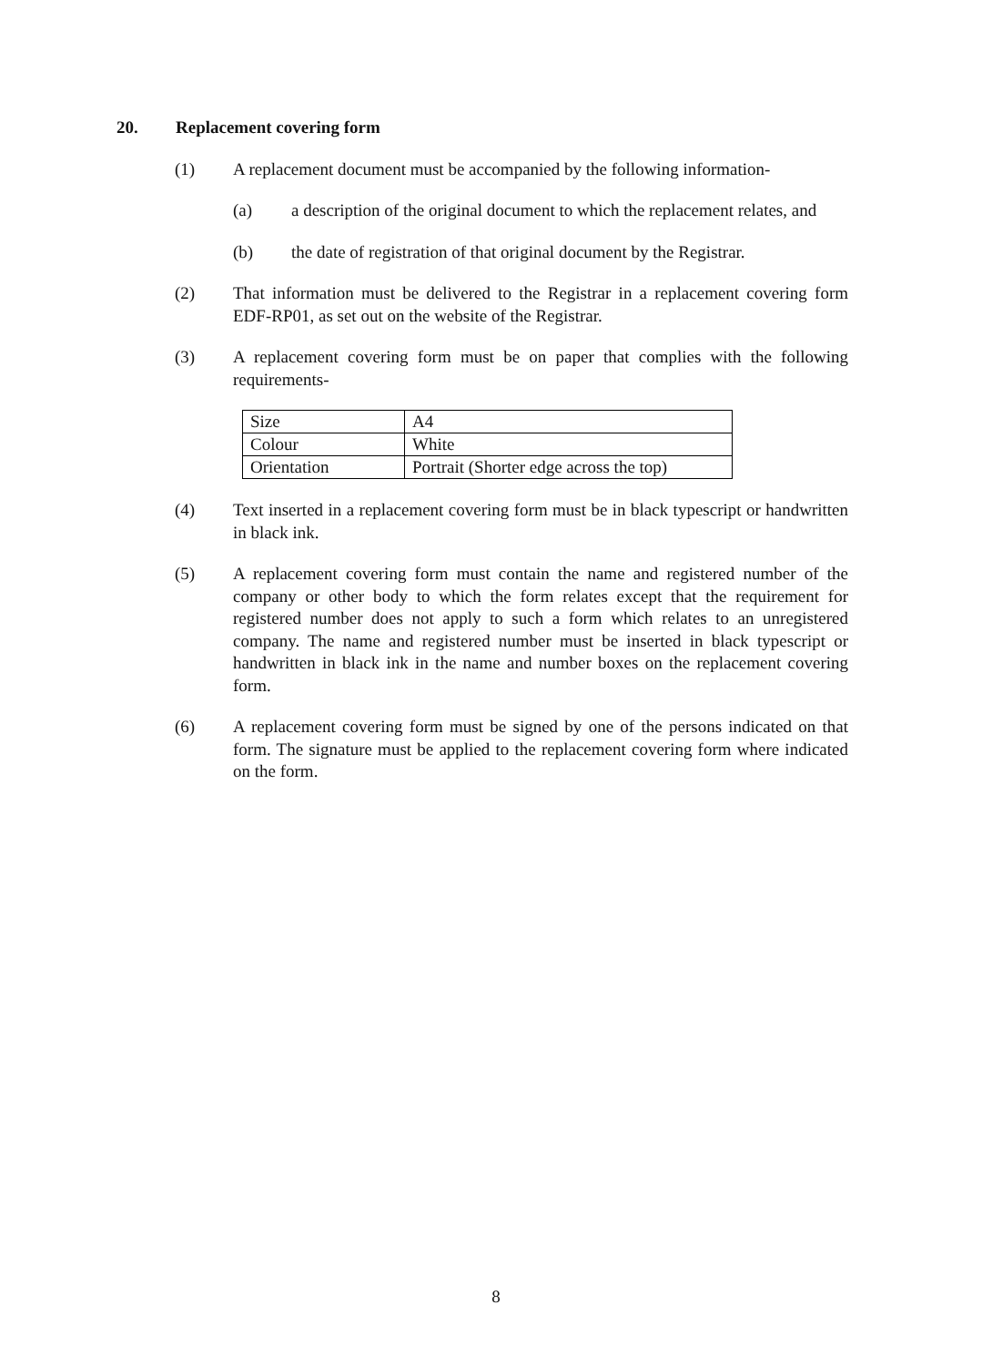20. Replacement covering form
(1) A replacement document must be accompanied by the following information-
(a) a description of the original document to which the replacement relates, and
(b) the date of registration of that original document by the Registrar.
(2) That information must be delivered to the Registrar in a replacement covering form EDF-RP01, as set out on the website of the Registrar.
(3) A replacement covering form must be on paper that complies with the following requirements-
| Size | A4 |
| Colour | White |
| Orientation | Portrait (Shorter edge across the top) |
(4) Text inserted in a replacement covering form must be in black typescript or handwritten in black ink.
(5) A replacement covering form must contain the name and registered number of the company or other body to which the form relates except that the requirement for registered number does not apply to such a form which relates to an unregistered company. The name and registered number must be inserted in black typescript or handwritten in black ink in the name and number boxes on the replacement covering form.
(6) A replacement covering form must be signed by one of the persons indicated on that form. The signature must be applied to the replacement covering form where indicated on the form.
8